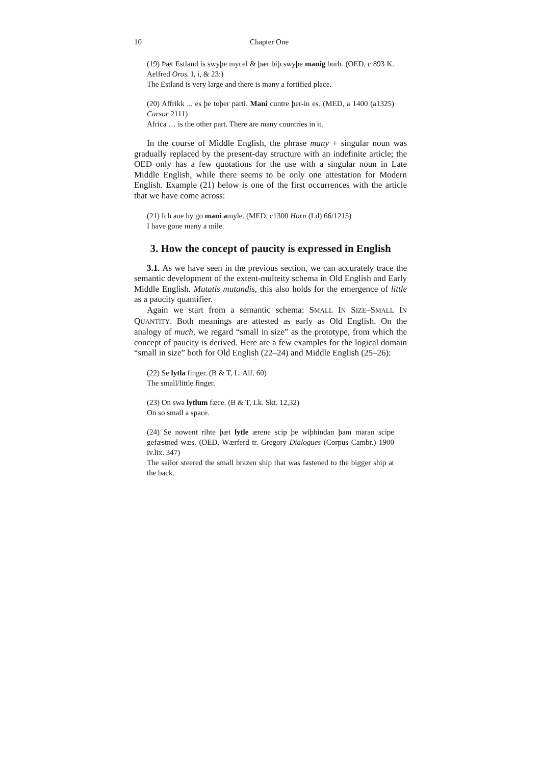10 Chapter One
(19) Þæt Estland is swyþe mycel & þær biþ swyþe manig burh. (OED, c 893 K. Aelfred Oros. I, i, & 23:)
The Estland is very large and there is many a fortified place.
(20) Affrikk ... es þe toþer parti. Mani cuntre þer-in es. (MED, a 1400 (a1325) Cursor 2111)
Africa … is the other part. There are many countries in it.
In the course of Middle English, the phrase many + singular noun was gradually replaced by the present-day structure with an indefinite article; the OED only has a few quotations for the use with a singular noun in Late Middle English, while there seems to be only one attestation for Modern English. Example (21) below is one of the first occurrences with the article that we have come across:
(21) Ich aue hy go mani amyle. (MED, c1300 Horn (Ld) 66/1215)
I have gone many a mile.
3. How the concept of paucity is expressed in English
3.1. As we have seen in the previous section, we can accurately trace the semantic development of the extent-multeity schema in Old English and Early Middle English. Mutatis mutandis, this also holds for the emergence of little as a paucity quantifier.
Again we start from a semantic schema: SMALL IN SIZE–SMALL IN QUANTITY. Both meanings are attested as early as Old English. On the analogy of much, we regard “small in size” as the prototype, from which the concept of paucity is derived. Here are a few examples for the logical domain “small in size” both for Old English (22–24) and Middle English (25–26):
(22) Se lytla finger. (B & T, L. Alf. 60)
The small/little finger.
(23) On swa lytlum fæce. (B & T, Lk. Skt. 12,32)
On so small a space.
(24) Se nowent rihte þæt lytle ærene scip þe wiþhindan þam maran scipe gefæstned wæs. (OED, Wærferd tr. Gregory Dialogues (Corpus Cambr.) 1900 iv.lix. 347)
The sailor steered the small brazen ship that was fastened to the bigger ship at the back.